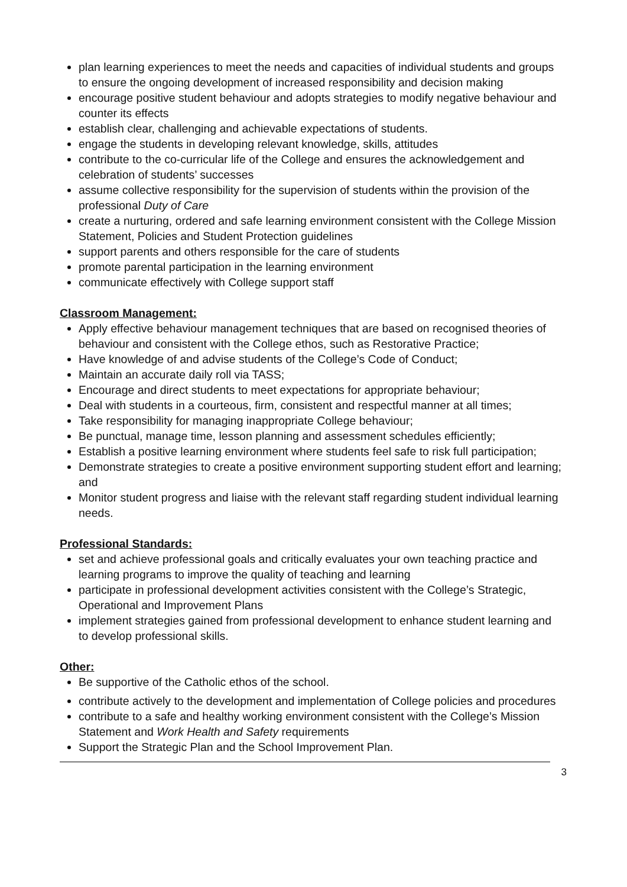plan learning experiences to meet the needs and capacities of individual students and groups to ensure the ongoing development of increased responsibility and decision making
encourage positive student behaviour and adopts strategies to modify negative behaviour and counter its effects
establish clear, challenging and achievable expectations of students.
engage the students in developing relevant knowledge, skills, attitudes
contribute to the co-curricular life of the College and ensures the acknowledgement and celebration of students’ successes
assume collective responsibility for the supervision of students within the provision of the professional Duty of Care
create a nurturing, ordered and safe learning environment consistent with the College Mission Statement, Policies and Student Protection guidelines
support parents and others responsible for the care of students
promote parental participation in the learning environment
communicate effectively with College support staff
Classroom Management:
Apply effective behaviour management techniques that are based on recognised theories of behaviour and consistent with the College ethos, such as Restorative Practice;
Have knowledge of and advise students of the College’s Code of Conduct;
Maintain an accurate daily roll via TASS;
Encourage and direct students to meet expectations for appropriate behaviour;
Deal with students in a courteous, firm, consistent and respectful manner at all times;
Take responsibility for managing inappropriate College behaviour;
Be punctual, manage time, lesson planning and assessment schedules efficiently;
Establish a positive learning environment where students feel safe to risk full participation;
Demonstrate strategies to create a positive environment supporting student effort and learning; and
Monitor student progress and liaise with the relevant staff regarding student individual learning needs.
Professional Standards:
set and achieve professional goals and critically evaluates your own teaching practice and learning programs to improve the quality of teaching and learning
participate in professional development activities consistent with the College’s Strategic, Operational and Improvement Plans
implement strategies gained from professional development to enhance student learning and to develop professional skills.
Other:
Be supportive of the Catholic ethos of the school.
contribute actively to the development and implementation of College policies and procedures
contribute to a safe and healthy working environment consistent with the College’s Mission Statement and Work Health and Safety requirements
Support the Strategic Plan and the School Improvement Plan.
3